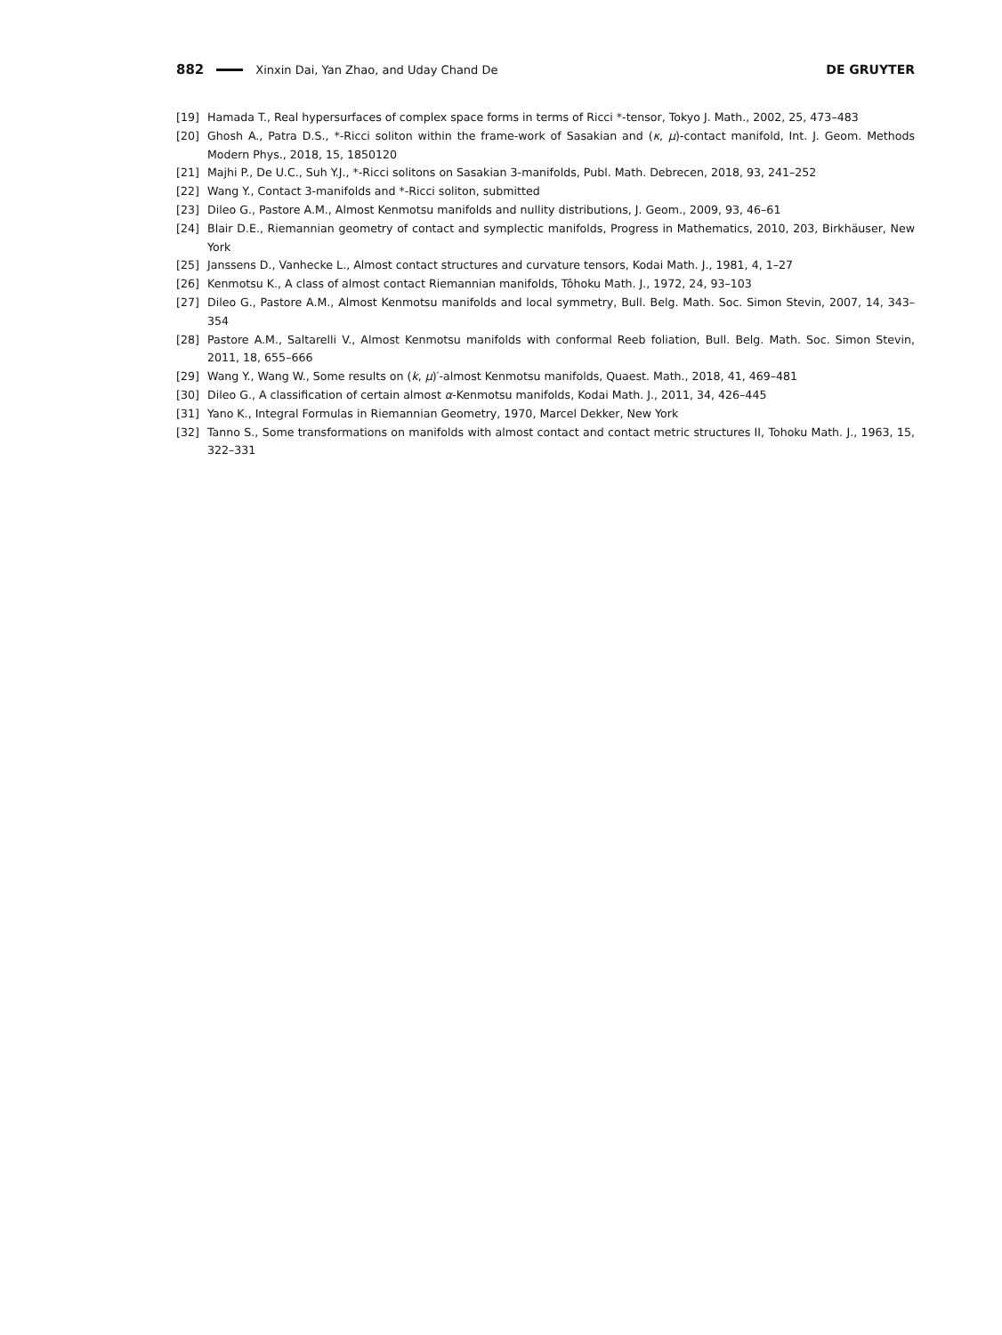882 Xinxin Dai, Yan Zhao, and Uday Chand De DE GRUYTER
[19] Hamada T., Real hypersurfaces of complex space forms in terms of Ricci *-tensor, Tokyo J. Math., 2002, 25, 473–483
[20] Ghosh A., Patra D.S., *-Ricci soliton within the frame-work of Sasakian and (κ, μ)-contact manifold, Int. J. Geom. Methods Modern Phys., 2018, 15, 1850120
[21] Majhi P., De U.C., Suh Y.J., *-Ricci solitons on Sasakian 3-manifolds, Publ. Math. Debrecen, 2018, 93, 241–252
[22] Wang Y., Contact 3-manifolds and *-Ricci soliton, submitted
[23] Dileo G., Pastore A.M., Almost Kenmotsu manifolds and nullity distributions, J. Geom., 2009, 93, 46–61
[24] Blair D.E., Riemannian geometry of contact and symplectic manifolds, Progress in Mathematics, 2010, 203, Birkhäuser, New York
[25] Janssens D., Vanhecke L., Almost contact structures and curvature tensors, Kodai Math. J., 1981, 4, 1–27
[26] Kenmotsu K., A class of almost contact Riemannian manifolds, Tôhoku Math. J., 1972, 24, 93–103
[27] Dileo G., Pastore A.M., Almost Kenmotsu manifolds and local symmetry, Bull. Belg. Math. Soc. Simon Stevin, 2007, 14, 343–354
[28] Pastore A.M., Saltarelli V., Almost Kenmotsu manifolds with conformal Reeb foliation, Bull. Belg. Math. Soc. Simon Stevin, 2011, 18, 655–666
[29] Wang Y., Wang W., Some results on (k, μ)′-almost Kenmotsu manifolds, Quaest. Math., 2018, 41, 469–481
[30] Dileo G., A classification of certain almost α-Kenmotsu manifolds, Kodai Math. J., 2011, 34, 426–445
[31] Yano K., Integral Formulas in Riemannian Geometry, 1970, Marcel Dekker, New York
[32] Tanno S., Some transformations on manifolds with almost contact and contact metric structures II, Tohoku Math. J., 1963, 15, 322–331